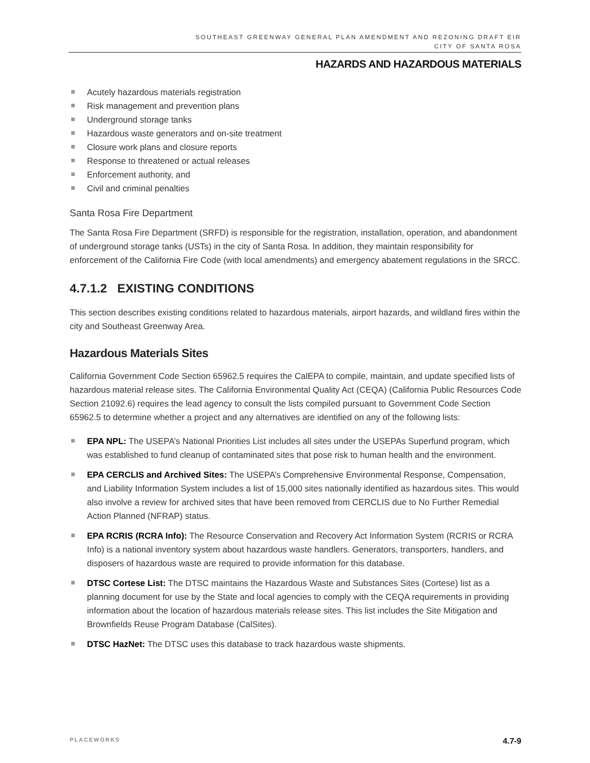SOUTHEAST GREENWAY GENERAL PLAN AMENDMENT AND REZONING DRAFT EIR
CITY OF SANTA ROSA
HAZARDS AND HAZARDOUS MATERIALS
Acutely hazardous materials registration
Risk management and prevention plans
Underground storage tanks
Hazardous waste generators and on-site treatment
Closure work plans and closure reports
Response to threatened or actual releases
Enforcement authority, and
Civil and criminal penalties
Santa Rosa Fire Department
The Santa Rosa Fire Department (SRFD) is responsible for the registration, installation, operation, and abandonment of underground storage tanks (USTs) in the city of Santa Rosa. In addition, they maintain responsibility for enforcement of the California Fire Code (with local amendments) and emergency abatement regulations in the SRCC.
4.7.1.2 EXISTING CONDITIONS
This section describes existing conditions related to hazardous materials, airport hazards, and wildland fires within the city and Southeast Greenway Area.
Hazardous Materials Sites
California Government Code Section 65962.5 requires the CalEPA to compile, maintain, and update specified lists of hazardous material release sites. The California Environmental Quality Act (CEQA) (California Public Resources Code Section 21092.6) requires the lead agency to consult the lists compiled pursuant to Government Code Section 65962.5 to determine whether a project and any alternatives are identified on any of the following lists:
EPA NPL: The USEPA’s National Priorities List includes all sites under the USEPAs Superfund program, which was established to fund cleanup of contaminated sites that pose risk to human health and the environment.
EPA CERCLIS and Archived Sites: The USEPA’s Comprehensive Environmental Response, Compensation, and Liability Information System includes a list of 15,000 sites nationally identified as hazardous sites. This would also involve a review for archived sites that have been removed from CERCLIS due to No Further Remedial Action Planned (NFRAP) status.
EPA RCRIS (RCRA Info): The Resource Conservation and Recovery Act Information System (RCRIS or RCRA Info) is a national inventory system about hazardous waste handlers. Generators, transporters, handlers, and disposers of hazardous waste are required to provide information for this database.
DTSC Cortese List: The DTSC maintains the Hazardous Waste and Substances Sites (Cortese) list as a planning document for use by the State and local agencies to comply with the CEQA requirements in providing information about the location of hazardous materials release sites. This list includes the Site Mitigation and Brownfields Reuse Program Database (CalSites).
DTSC HazNet: The DTSC uses this database to track hazardous waste shipments.
PLACEWORKS 4.7-9